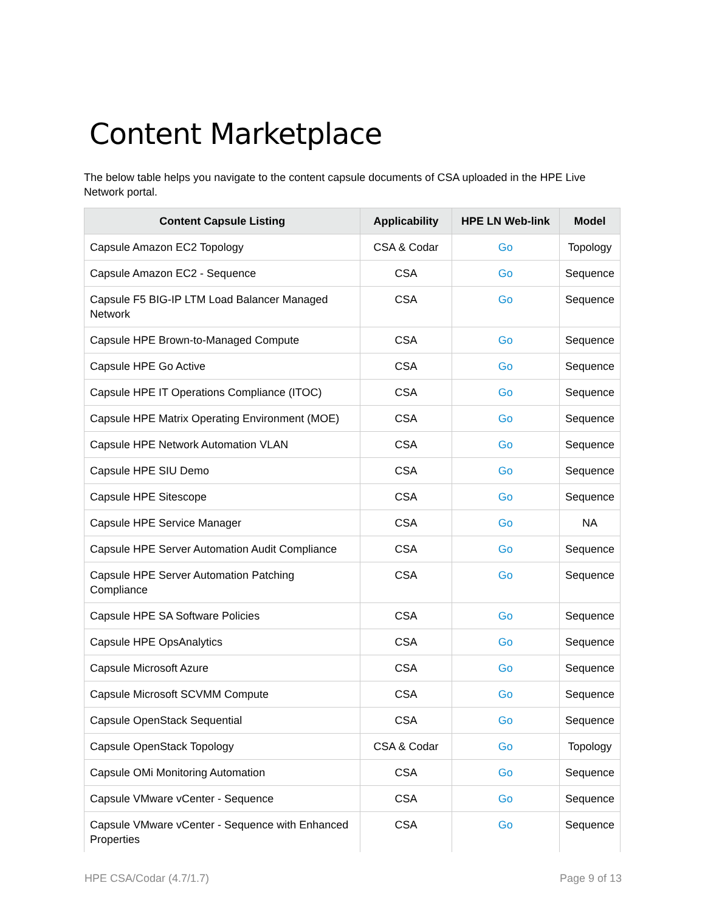Content Marketplace
The below table helps you navigate to the content capsule documents of CSA uploaded in the HPE Live Network portal.
| Content Capsule Listing | Applicability | HPE LN Web-link | Model |
| --- | --- | --- | --- |
| Capsule Amazon EC2 Topology | CSA & Codar | Go | Topology |
| Capsule Amazon EC2 - Sequence | CSA | Go | Sequence |
| Capsule F5 BIG-IP LTM Load Balancer Managed Network | CSA | Go | Sequence |
| Capsule HPE Brown-to-Managed Compute | CSA | Go | Sequence |
| Capsule HPE Go Active | CSA | Go | Sequence |
| Capsule HPE IT Operations Compliance (ITOC) | CSA | Go | Sequence |
| Capsule HPE Matrix Operating Environment (MOE) | CSA | Go | Sequence |
| Capsule HPE Network Automation VLAN | CSA | Go | Sequence |
| Capsule HPE SIU Demo | CSA | Go | Sequence |
| Capsule HPE Sitescope | CSA | Go | Sequence |
| Capsule HPE Service Manager | CSA | Go | NA |
| Capsule HPE Server Automation Audit Compliance | CSA | Go | Sequence |
| Capsule HPE Server Automation Patching Compliance | CSA | Go | Sequence |
| Capsule HPE SA Software Policies | CSA | Go | Sequence |
| Capsule HPE OpsAnalytics | CSA | Go | Sequence |
| Capsule Microsoft Azure | CSA | Go | Sequence |
| Capsule Microsoft SCVMM Compute | CSA | Go | Sequence |
| Capsule OpenStack Sequential | CSA | Go | Sequence |
| Capsule OpenStack Topology | CSA & Codar | Go | Topology |
| Capsule OMi Monitoring Automation | CSA | Go | Sequence |
| Capsule VMware vCenter - Sequence | CSA | Go | Sequence |
| Capsule VMware vCenter - Sequence with Enhanced Properties | CSA | Go | Sequence |
HPE CSA/Codar (4.7/1.7) Page 9 of 13